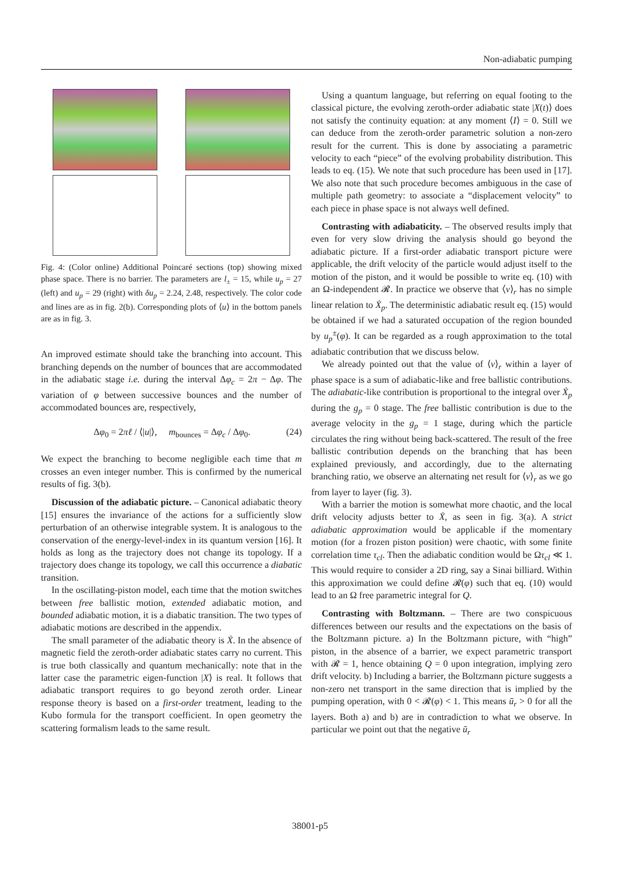Non-adiabatic pumping
Fig. 4: (Color online) Additional Poincaré sections (top) showing mixed phase space. There is no barrier. The parameters are l<sub>±</sub> = 15, while u<sub>p</sub> = 27 (left) and u<sub>p</sub> = 29 (right) with δu<sub>p</sub> = 2.24, 2.48, respectively. The color code and lines are as in fig. 2(b). Corresponding plots of ⟨u⟩ in the bottom panels are as in fig. 3.
An improved estimate should take the branching into account. This branching depends on the number of bounces that are accommodated in the adiabatic stage i.e. during the interval Δφ<sub>c</sub> = 2π − Δφ. The variation of φ between successive bounces and the number of accommodated bounces are, respectively,
Δφ<sub>0</sub> = 2πℓ / ⟨|u|⟩, m<sub>bounces</sub> = Δφ<sub>c</sub> / Δφ<sub>0</sub>. (24)
We expect the branching to become negligible each time that m crosses an even integer number. This is confirmed by the numerical results of fig. 3(b).
Discussion of the adiabatic picture. – Canonical adiabatic theory [15] ensures the invariance of the actions for a sufficiently slow perturbation of an otherwise integrable system. It is analogous to the conservation of the energy-level-index in its quantum version [16]. It holds as long as the trajectory does not change its topology. If a trajectory does change its topology, we call this occurrence a diabatic transition.
In the oscillating-piston model, each time that the motion switches between free ballistic motion, extended adiabatic motion, and bounded adiabatic motion, it is a diabatic transition. The two types of adiabatic motions are described in the appendix.
The small parameter of the adiabatic theory is Ẋ. In the absence of magnetic field the zeroth-order adiabatic states carry no current. This is true both classically and quantum mechanically: note that in the latter case the parametric eigen-function |X⟩ is real. It follows that adiabatic transport requires to go beyond zeroth order. Linear response theory is based on a first-order treatment, leading to the Kubo formula for the transport coefficient. In open geometry the scattering formalism leads to the same result.
Using a quantum language, but referring on equal footing to the classical picture, the evolving zeroth-order adiabatic state |X(t)⟩ does not satisfy the continuity equation: at any moment ⟨I⟩ = 0. Still we can deduce from the zeroth-order parametric solution a non-zero result for the current. This is done by associating a parametric velocity to each “piece” of the evolving probability distribution. This leads to eq. (15). We note that such procedure has been used in [17]. We also note that such procedure becomes ambiguous in the case of multiple path geometry: to associate a “displacement velocity” to each piece in phase space is not always well defined.
Contrasting with adiabaticity. – The observed results imply that even for very slow driving the analysis should go beyond the adiabatic picture. If a first-order adiabatic transport picture were applicable, the drift velocity of the particle would adjust itself to the motion of the piston, and it would be possible to write eq. (10) with an Ω-independent 𝓡. In practice we observe that ⟨v⟩<sub>r</sub> has no simple linear relation to Ẋ<sub>p</sub>. The deterministic adiabatic result eq. (15) would be obtained if we had a saturated occupation of the region bounded by u<sub>p</sub><sup>±</sup>(φ). It can be regarded as a rough approximation to the total adiabatic contribution that we discuss below.
We already pointed out that the value of ⟨v⟩<sub>r</sub> within a layer of phase space is a sum of adiabatic-like and free ballistic contributions. The adiabatic-like contribution is proportional to the integral over Ẋ<sub>p</sub> during the g<sub>p</sub> = 0 stage. The free ballistic contribution is due to the average velocity in the g<sub>p</sub> = 1 stage, during which the particle circulates the ring without being back-scattered. The result of the free ballistic contribution depends on the branching that has been explained previously, and accordingly, due to the alternating branching ratio, we observe an alternating net result for ⟨v⟩<sub>r</sub> as we go from layer to layer (fig. 3).
With a barrier the motion is somewhat more chaotic, and the local drift velocity adjusts better to Ẋ, as seen in fig. 3(a). A strict adiabatic approximation would be applicable if the momentary motion (for a frozen piston position) were chaotic, with some finite correlation time τ<sub>cl</sub>. Then the adiabatic condition would be Ωτ<sub>cl</sub> ≪ 1. This would require to consider a 2D ring, say a Sinai billiard. Within this approximation we could define 𝓡(φ) such that eq. (10) would lead to an Ω free parametric integral for Q.
Contrasting with Boltzmann. – There are two conspicuous differences between our results and the expectations on the basis of the Boltzmann picture. a) In the Boltzmann picture, with “high” piston, in the absence of a barrier, we expect parametric transport with 𝓡 = 1, hence obtaining Q = 0 upon integration, implying zero drift velocity. b) Including a barrier, the Boltzmann picture suggests a non-zero net transport in the same direction that is implied by the pumping operation, with 0 < 𝓡(φ) < 1. This means ū<sub>r</sub> > 0 for all the layers. Both a) and b) are in contradiction to what we observe. In particular we point out that the negative ū<sub>r</sub>
38001-p5